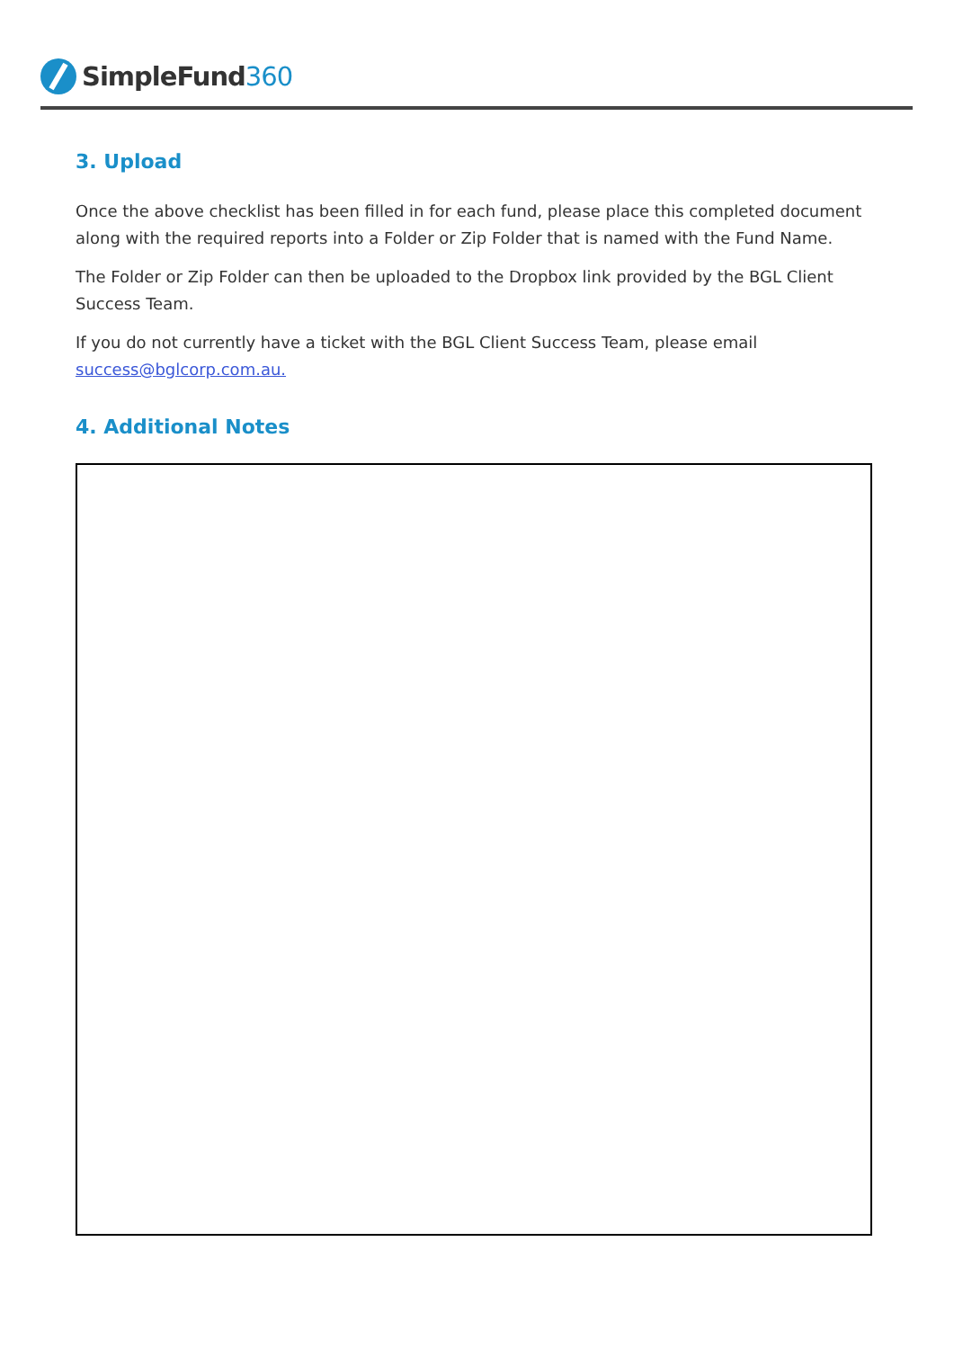SimpleFund 360
3. Upload
Once the above checklist has been filled in for each fund, please place this completed document along with the required reports into a Folder or Zip Folder that is named with the Fund Name.
The Folder or Zip Folder can then be uploaded to the Dropbox link provided by the BGL Client Success Team.
If you do not currently have a ticket with the BGL Client Success Team, please email success@bglcorp.com.au.
4. Additional Notes